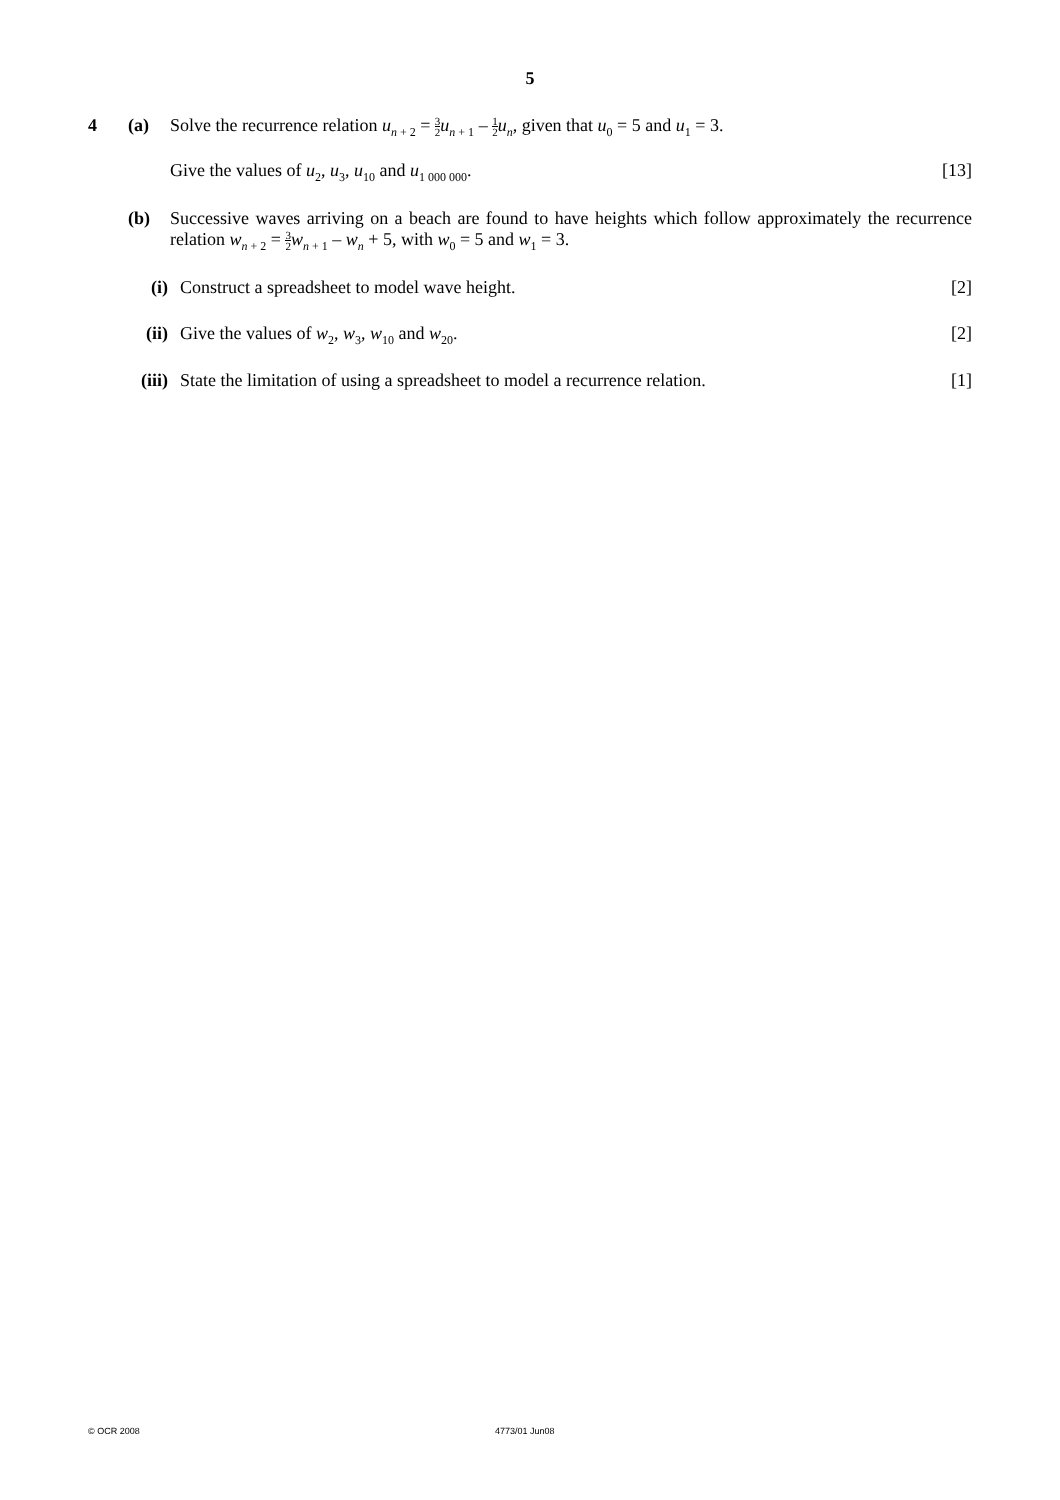5
4 (a) Solve the recurrence relation u<sub>n + 2</sub> = 3 2 u<sub>n + 1</sub> – 1 2 u<sub>n</sub>, given that u<sub>0</sub> = 5 and u<sub>1</sub> = 3.
Give the values of u<sub>2</sub>, u<sub>3</sub>, u<sub>10</sub> and u<sub>1 000 000</sub>.
[13]
(b) Successive waves arriving on a beach are found to have heights which follow approximately the recurrence relation w<sub>n + 2</sub> = 3 2 w<sub>n + 1</sub> – w<sub>n</sub> + 5, with w<sub>0</sub> = 5 and w<sub>1</sub> = 3.
(i) Construct a spreadsheet to model wave height.
[2]
(ii)
Give the values of w<sub>2</sub>, w<sub>3</sub>, w<sub>10</sub> and w<sub>20</sub>.
[2]
(iii)
State the limitation of using a spreadsheet to model a recurrence relation.
[1]
© OCR 2008 4773/01 Jun08